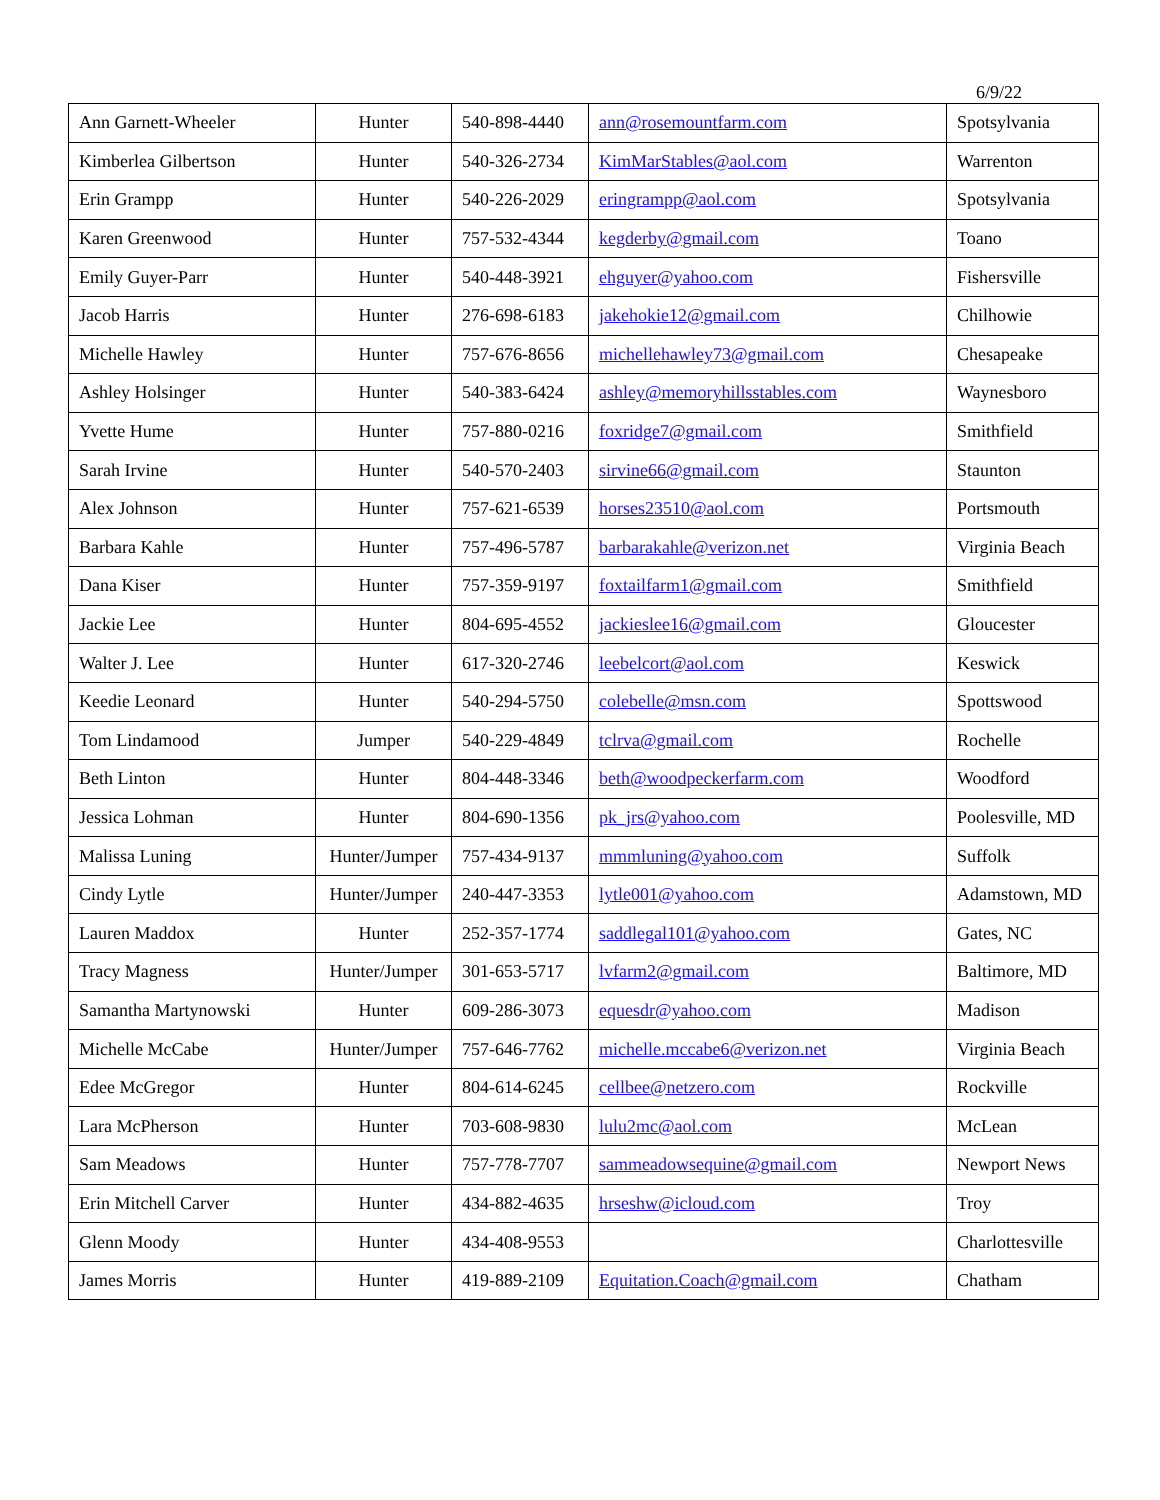6/9/22
| Ann Garnett-Wheeler | Hunter | 540-898-4440 | ann@rosemountfarm.com | Spotsylvania |
| Kimberlea Gilbertson | Hunter | 540-326-2734 | KimMarStables@aol.com | Warrenton |
| Erin Grampp | Hunter | 540-226-2029 | eringrampp@aol.com | Spotsylvania |
| Karen Greenwood | Hunter | 757-532-4344 | kegderby@gmail.com | Toano |
| Emily Guyer-Parr | Hunter | 540-448-3921 | ehguyer@yahoo.com | Fishersville |
| Jacob Harris | Hunter | 276-698-6183 | jakehokie12@gmail.com | Chilhowie |
| Michelle Hawley | Hunter | 757-676-8656 | michellehawley73@gmail.com | Chesapeake |
| Ashley Holsinger | Hunter | 540-383-6424 | ashley@memoryhillsstables.com | Waynesboro |
| Yvette Hume | Hunter | 757-880-0216 | foxridge7@gmail.com | Smithfield |
| Sarah Irvine | Hunter | 540-570-2403 | sirvine66@gmail.com | Staunton |
| Alex Johnson | Hunter | 757-621-6539 | horses23510@aol.com | Portsmouth |
| Barbara Kahle | Hunter | 757-496-5787 | barbarakahle@verizon.net | Virginia Beach |
| Dana Kiser | Hunter | 757-359-9197 | foxtailfarm1@gmail.com | Smithfield |
| Jackie Lee | Hunter | 804-695-4552 | jackieslee16@gmail.com | Gloucester |
| Walter J. Lee | Hunter | 617-320-2746 | leebelcort@aol.com | Keswick |
| Keedie Leonard | Hunter | 540-294-5750 | colebelle@msn.com | Spottswood |
| Tom Lindamood | Jumper | 540-229-4849 | tclrva@gmail.com | Rochelle |
| Beth Linton | Hunter | 804-448-3346 | beth@woodpeckerfarm.com | Woodford |
| Jessica Lohman | Hunter | 804-690-1356 | pk_jrs@yahoo.com | Poolesville, MD |
| Malissa Luning | Hunter/Jumper | 757-434-9137 | mmmluning@yahoo.com | Suffolk |
| Cindy Lytle | Hunter/Jumper | 240-447-3353 | lytle001@yahoo.com | Adamstown, MD |
| Lauren Maddox | Hunter | 252-357-1774 | saddlegal101@yahoo.com | Gates, NC |
| Tracy Magness | Hunter/Jumper | 301-653-5717 | lvfarm2@gmail.com | Baltimore, MD |
| Samantha Martynowski | Hunter | 609-286-3073 | equesdr@yahoo.com | Madison |
| Michelle McCabe | Hunter/Jumper | 757-646-7762 | michelle.mccabe6@verizon.net | Virginia Beach |
| Edee McGregor | Hunter | 804-614-6245 | cellbee@netzero.com | Rockville |
| Lara McPherson | Hunter | 703-608-9830 | lulu2mc@aol.com | McLean |
| Sam Meadows | Hunter | 757-778-7707 | sammeadowsequine@gmail.com | Newport News |
| Erin Mitchell Carver | Hunter | 434-882-4635 | hrseshw@icloud.com | Troy |
| Glenn Moody | Hunter | 434-408-9553 | | Charlottesville |
| James Morris | Hunter | 419-889-2109 | Equitation.Coach@gmail.com | Chatham |